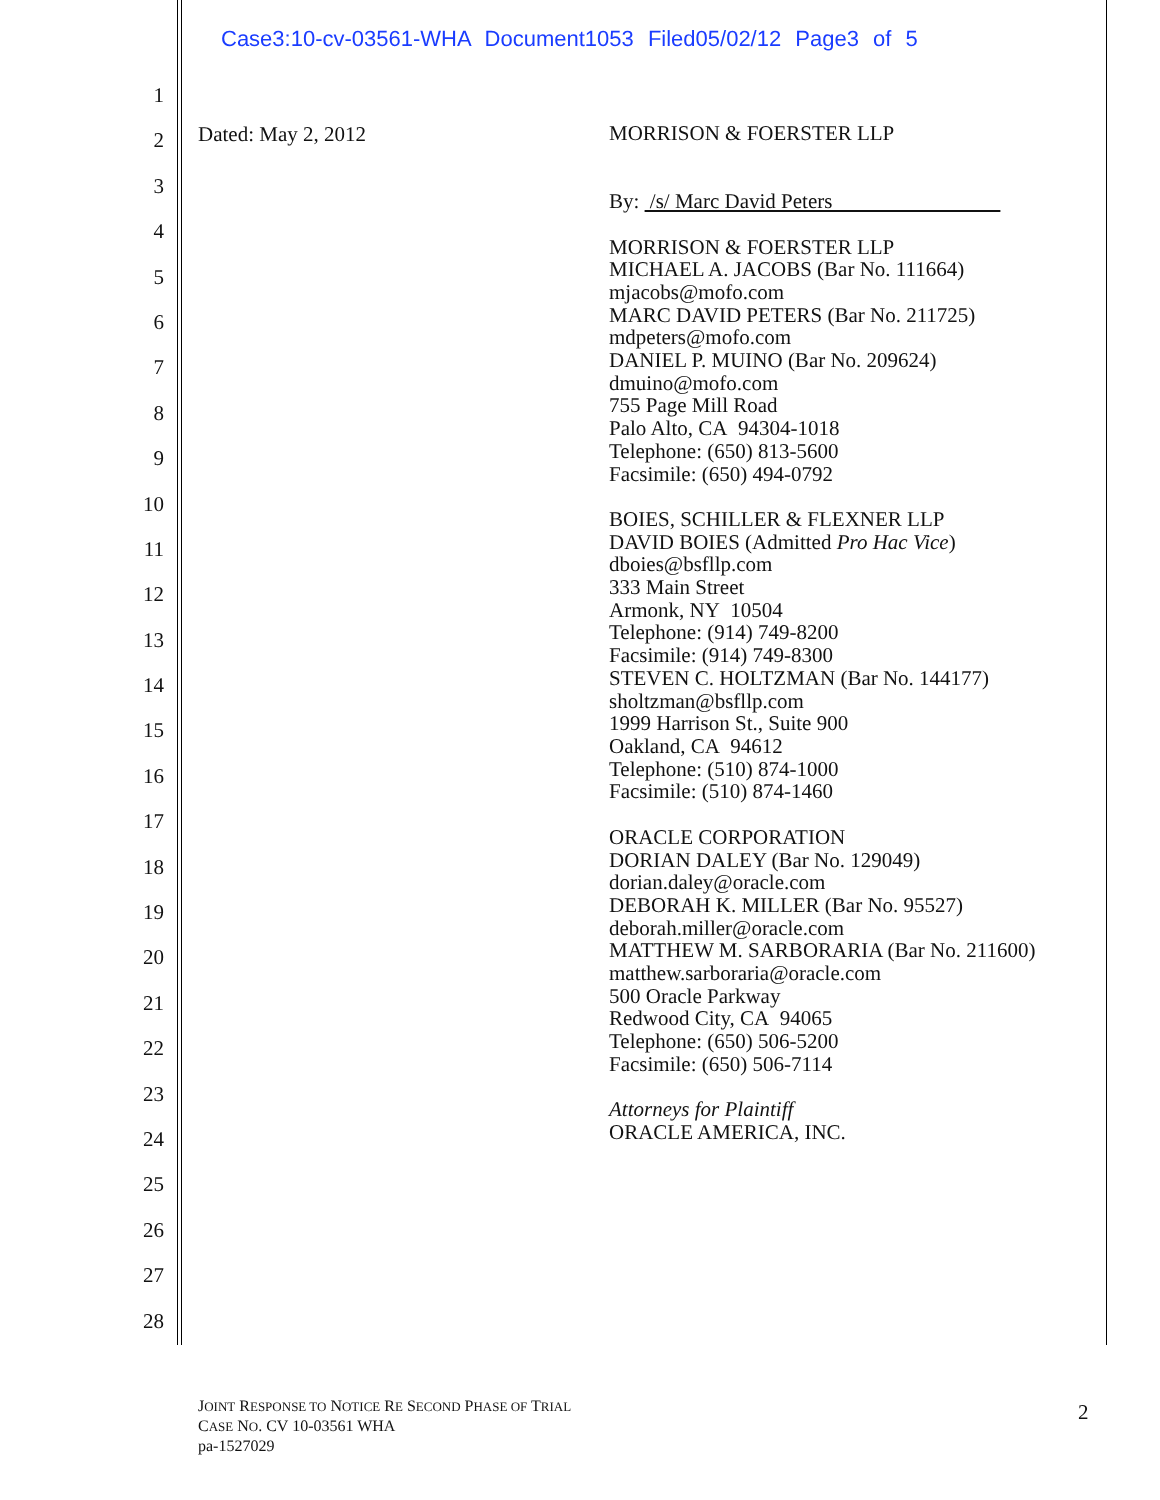Case3:10-cv-03561-WHA Document1053 Filed05/02/12 Page3 of 5
1
2
3
4
5
6
7
8
9
10
11
12
13
14
15
16
17
18
19
20
21
22
23
24
25
26
27
28
Dated: May 2, 2012
MORRISON & FOERSTER LLP
By: /s/ Marc David Peters
MORRISON & FOERSTER LLP
MICHAEL A. JACOBS (Bar No. 111664)
mjacobs@mofo.com
MARC DAVID PETERS (Bar No. 211725)
mdpeters@mofo.com
DANIEL P. MUINO (Bar No. 209624)
dmuino@mofo.com
755 Page Mill Road
Palo Alto, CA 94304-1018
Telephone: (650) 813-5600
Facsimile: (650) 494-0792
BOIES, SCHILLER & FLEXNER LLP
DAVID BOIES (Admitted Pro Hac Vice)
dboies@bsfllp.com
333 Main Street
Armonk, NY 10504
Telephone: (914) 749-8200
Facsimile: (914) 749-8300
STEVEN C. HOLTZMAN (Bar No. 144177)
sholtzman@bsfllp.com
1999 Harrison St., Suite 900
Oakland, CA 94612
Telephone: (510) 874-1000
Facsimile: (510) 874-1460
ORACLE CORPORATION
DORIAN DALEY (Bar No. 129049)
dorian.daley@oracle.com
DEBORAH K. MILLER (Bar No. 95527)
deborah.miller@oracle.com
MATTHEW M. SARBORARIA (Bar No. 211600)
matthew.sarboraria@oracle.com
500 Oracle Parkway
Redwood City, CA 94065
Telephone: (650) 506-5200
Facsimile: (650) 506-7114
Attorneys for Plaintiff
ORACLE AMERICA, INC.
JOINT RESPONSE TO NOTICE RE SECOND PHASE OF TRIAL
CASE NO. CV 10-03561 WHA
pa-1527029
2